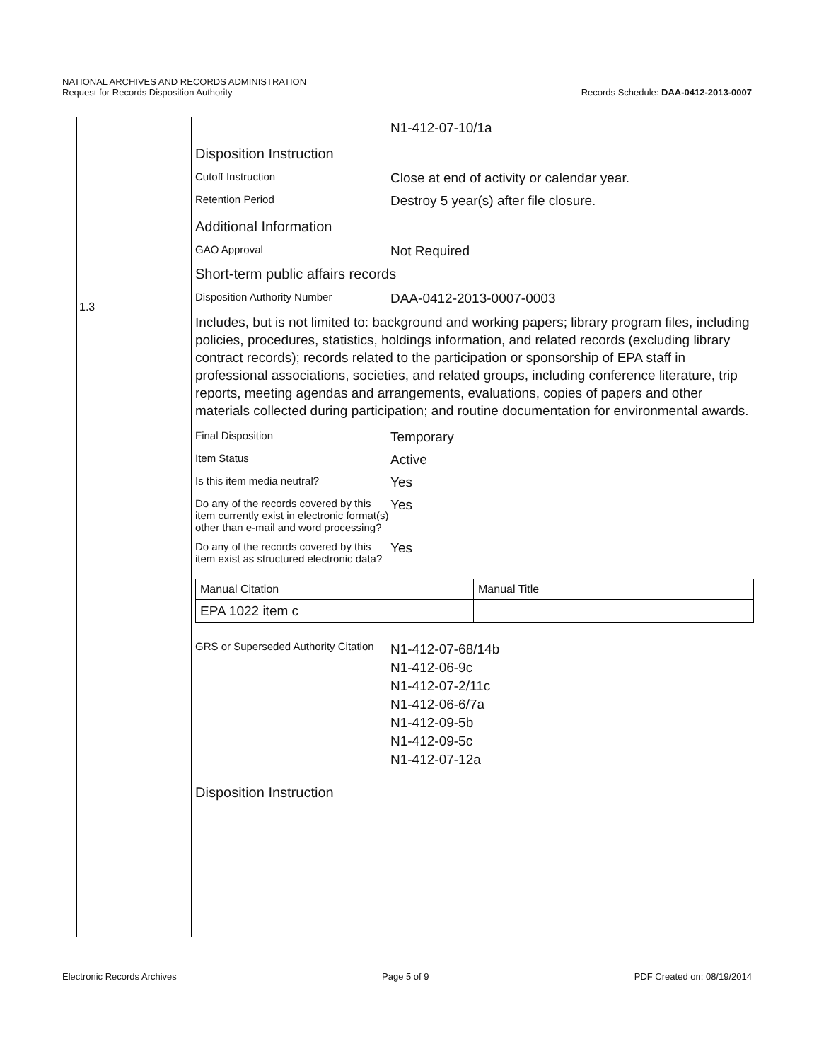NATIONAL ARCHIVES AND RECORDS ADMINISTRATION
Request for Records Disposition Authority
Records Schedule: DAA-0412-2013-0007
1.3
N1-412-07-10/1a
Disposition Instruction
Cutoff Instruction
Close at end of activity or calendar year.
Retention Period
Destroy 5 year(s) after file closure.
Additional Information
GAO Approval
Not Required
Short-term public affairs records
Disposition Authority Number
DAA-0412-2013-0007-0003
Includes, but is not limited to: background and working papers; library program files, including policies, procedures, statistics, holdings information, and related records (excluding library contract records); records related to the participation or sponsorship of EPA staff in professional associations, societies, and related groups, including conference literature, trip reports, meeting agendas and arrangements, evaluations, copies of papers and other materials collected during participation; and routine documentation for environmental awards.
Final Disposition
Temporary
Item Status
Active
Is this item media neutral?
Yes
Do any of the records covered by this item currently exist in electronic format(s) other than e-mail and word processing?
Yes
Do any of the records covered by this item exist as structured electronic data?
Yes
| Manual Citation | Manual Title |
| EPA 1022 item c | |
GRS or Superseded Authority Citation
N1-412-07-68/14b
N1-412-06-9c
N1-412-07-2/11c
N1-412-06-6/7a
N1-412-09-5b
N1-412-09-5c
N1-412-07-12a
Disposition Instruction
Electronic Records Archives Page 5 of 9 PDF Created on: 08/19/2014